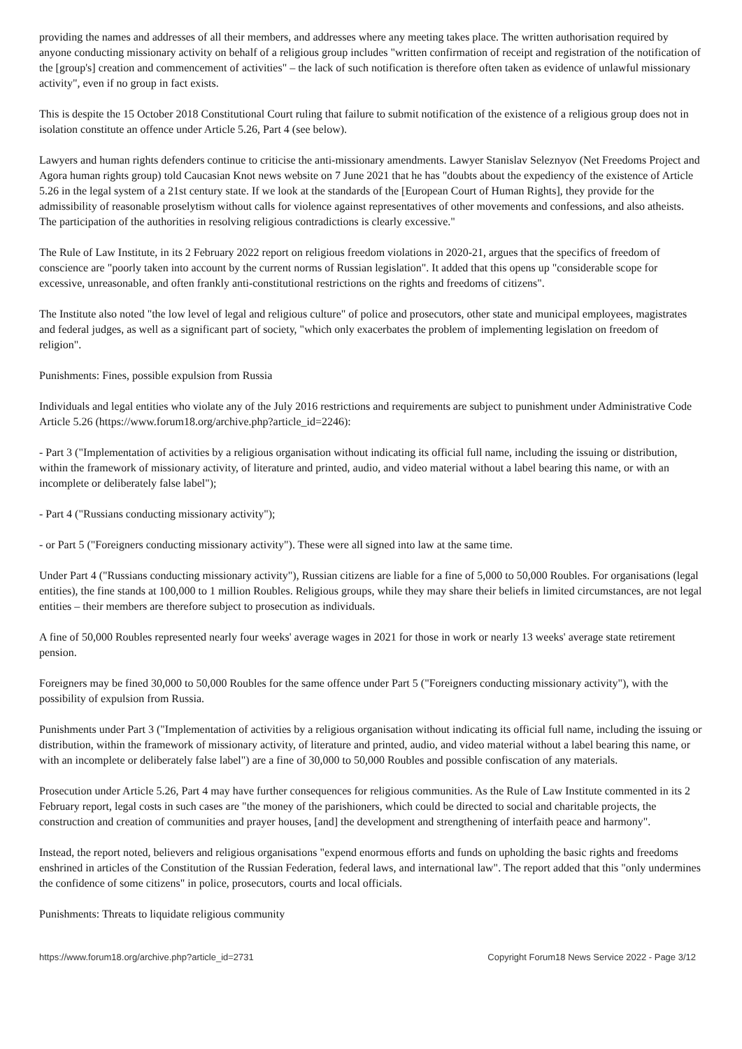providing the names and addresses of all their members, and addresses where any meeting takes place. The written authorisation required by anyone conducting missionary activity on behalf of a religious group includes "written confirmation of receipt and registration of the notification of the [group's] creation and commencement of activities" – the lack of such notification is therefore often taken as evidence of unlawful missionary activity", even if no group in fact exists.
This is despite the 15 October 2018 Constitutional Court ruling that failure to submit notification of the existence of a religious group does not in isolation constitute an offence under Article 5.26, Part 4 (see below).
Lawyers and human rights defenders continue to criticise the anti-missionary amendments. Lawyer Stanislav Seleznyov (Net Freedoms Project and Agora human rights group) told Caucasian Knot news website on 7 June 2021 that he has "doubts about the expediency of the existence of Article 5.26 in the legal system of a 21st century state. If we look at the standards of the [European Court of Human Rights], they provide for the admissibility of reasonable proselytism without calls for violence against representatives of other movements and confessions, and also atheists. The participation of the authorities in resolving religious contradictions is clearly excessive."
The Rule of Law Institute, in its 2 February 2022 report on religious freedom violations in 2020-21, argues that the specifics of freedom of conscience are "poorly taken into account by the current norms of Russian legislation". It added that this opens up "considerable scope for excessive, unreasonable, and often frankly anti-constitutional restrictions on the rights and freedoms of citizens".
The Institute also noted "the low level of legal and religious culture" of police and prosecutors, other state and municipal employees, magistrates and federal judges, as well as a significant part of society, "which only exacerbates the problem of implementing legislation on freedom of religion".
Punishments: Fines, possible expulsion from Russia
Individuals and legal entities who violate any of the July 2016 restrictions and requirements are subject to punishment under Administrative Code Article 5.26 (https://www.forum18.org/archive.php?article_id=2246):
- Part 3 ("Implementation of activities by a religious organisation without indicating its official full name, including the issuing or distribution, within the framework of missionary activity, of literature and printed, audio, and video material without a label bearing this name, or with an incomplete or deliberately false label");
- Part 4 ("Russians conducting missionary activity");
- or Part 5 ("Foreigners conducting missionary activity"). These were all signed into law at the same time.
Under Part 4 ("Russians conducting missionary activity"), Russian citizens are liable for a fine of 5,000 to 50,000 Roubles. For organisations (legal entities), the fine stands at 100,000 to 1 million Roubles. Religious groups, while they may share their beliefs in limited circumstances, are not legal entities – their members are therefore subject to prosecution as individuals.
A fine of 50,000 Roubles represented nearly four weeks' average wages in 2021 for those in work or nearly 13 weeks' average state retirement pension.
Foreigners may be fined 30,000 to 50,000 Roubles for the same offence under Part 5 ("Foreigners conducting missionary activity"), with the possibility of expulsion from Russia.
Punishments under Part 3 ("Implementation of activities by a religious organisation without indicating its official full name, including the issuing or distribution, within the framework of missionary activity, of literature and printed, audio, and video material without a label bearing this name, or with an incomplete or deliberately false label") are a fine of 30,000 to 50,000 Roubles and possible confiscation of any materials.
Prosecution under Article 5.26, Part 4 may have further consequences for religious communities. As the Rule of Law Institute commented in its 2 February report, legal costs in such cases are "the money of the parishioners, which could be directed to social and charitable projects, the construction and creation of communities and prayer houses, [and] the development and strengthening of interfaith peace and harmony".
Instead, the report noted, believers and religious organisations "expend enormous efforts and funds on upholding the basic rights and freedoms enshrined in articles of the Constitution of the Russian Federation, federal laws, and international law". The report added that this "only undermines the confidence of some citizens" in police, prosecutors, courts and local officials.
Punishments: Threats to liquidate religious community
https://www.forum18.org/archive.php?article_id=2731 Copyright Forum18 News Service 2022 - Page 3/12